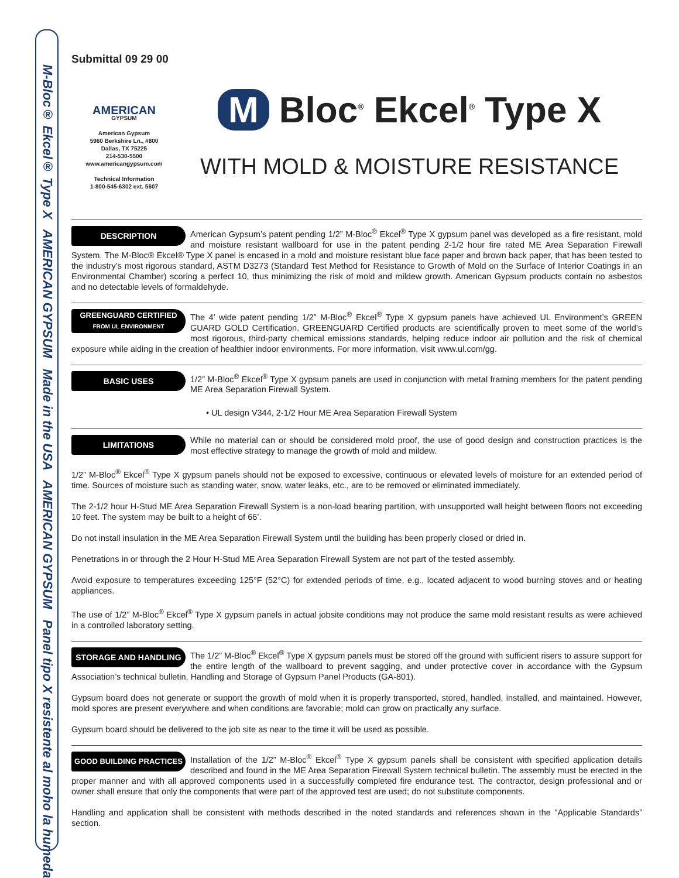M-Bloc® Ekcel® Type X AMERICAN GYPSUM Made in the USA AMERICAN GYPSUM Panel tipo X resistente al moho la humedad
Submittal 09 29 00
AMERICAN
GYPSUM
American Gypsum
5960 Berkshire Ln., #800
Dallas, TX 75225
214-530-5500
www.americangypsum.com
Technical Information
1-800-545-6302 ext. 5607
M Bloc<sup>®</sup> Ekcel<sup>®</sup> Type X
WITH MOLD & MOISTURE RESISTANCE
DESCRIPTION
American Gypsum’s patent pending 1/2” M-Bloc<sup>®</sup> Ekcel<sup>®</sup> Type X gypsum panel was developed as a fire resistant, mold and moisture resistant wallboard for use in the patent pending 2-1/2 hour fire rated ME Area Separation Firewall System. The M-Bloc® Ekcel® Type X panel is encased in a mold and moisture resistant blue face paper and brown back paper, that has been tested to the industry’s most rigorous standard, ASTM D3273 (Standard Test Method for Resistance to Growth of Mold on the Surface of Interior Coatings in an Environmental Chamber) scoring a perfect 10, thus minimizing the risk of mold and mildew growth. American Gypsum products contain no asbestos and no detectable levels of formaldehyde.
GREENGUARD CERTIFIED
FROM UL ENVIRONMENT
The 4’ wide patent pending 1/2” M-Bloc<sup>®</sup> Ekcel<sup>®</sup> Type X gypsum panels have achieved UL Environment’s GREEN GUARD GOLD Certification. GREENGUARD Certified products are scientifically proven to meet some of the world’s most rigorous, third-party chemical emissions standards, helping reduce indoor air pollution and the risk of chemical exposure while aiding in the creation of healthier indoor environments. For more information, visit www.ul.com/gg.
BASIC USES
1/2” M-Bloc<sup>®</sup> Ekcel<sup>®</sup> Type X gypsum panels are used in conjunction with metal framing members for the patent pending ME Area Separation Firewall System.
• UL design V344, 2-1/2 Hour ME Area Separation Firewall System
LIMITATIONS
While no material can or should be considered mold proof, the use of good design and construction practices is the most effective strategy to manage the growth of mold and mildew.
1/2” M-Bloc<sup>®</sup> Ekcel<sup>®</sup> Type X gypsum panels should not be exposed to excessive, continuous or elevated levels of moisture for an extended period of time. Sources of moisture such as standing water, snow, water leaks, etc., are to be removed or eliminated immediately.
The 2-1/2 hour H-Stud ME Area Separation Firewall System is a non-load bearing partition, with unsupported wall height between floors not exceeding 10 feet. The system may be built to a height of 66’.
Do not install insulation in the ME Area Separation Firewall System until the building has been properly closed or dried in.
Penetrations in or through the 2 Hour H-Stud ME Area Separation Firewall System are not part of the tested assembly.
Avoid exposure to temperatures exceeding 125°F (52°C) for extended periods of time, e.g., located adjacent to wood burning stoves and or heating appliances.
The use of 1/2” M-Bloc<sup>®</sup> Ekcel<sup>®</sup> Type X gypsum panels in actual jobsite conditions may not produce the same mold resistant results as were achieved in a controlled laboratory setting.
STORAGE AND HANDLING
The 1/2” M-Bloc<sup>®</sup> Ekcel<sup>®</sup> Type X gypsum panels must be stored off the ground with sufficient risers to assure support for the entire length of the wallboard to prevent sagging, and under protective cover in accordance with the Gypsum Association’s technical bulletin, Handling and Storage of Gypsum Panel Products (GA-801).
Gypsum board does not generate or support the growth of mold when it is properly transported, stored, handled, installed, and maintained. However, mold spores are present everywhere and when conditions are favorable; mold can grow on practically any surface.
Gypsum board should be delivered to the job site as near to the time it will be used as possible.
GOOD BUILDING PRACTICES
Installation of the 1/2” M-Bloc<sup>®</sup> Ekcel<sup>®</sup> Type X gypsum panels shall be consistent with specified application details described and found in the ME Area Separation Firewall System technical bulletin. The assembly must be erected in the proper manner and with all approved components used in a successfully completed fire endurance test. The contractor, design professional and or owner shall ensure that only the components that were part of the approved test are used; do not substitute components.
Handling and application shall be consistent with methods described in the noted standards and references shown in the “Applicable Standards” section.